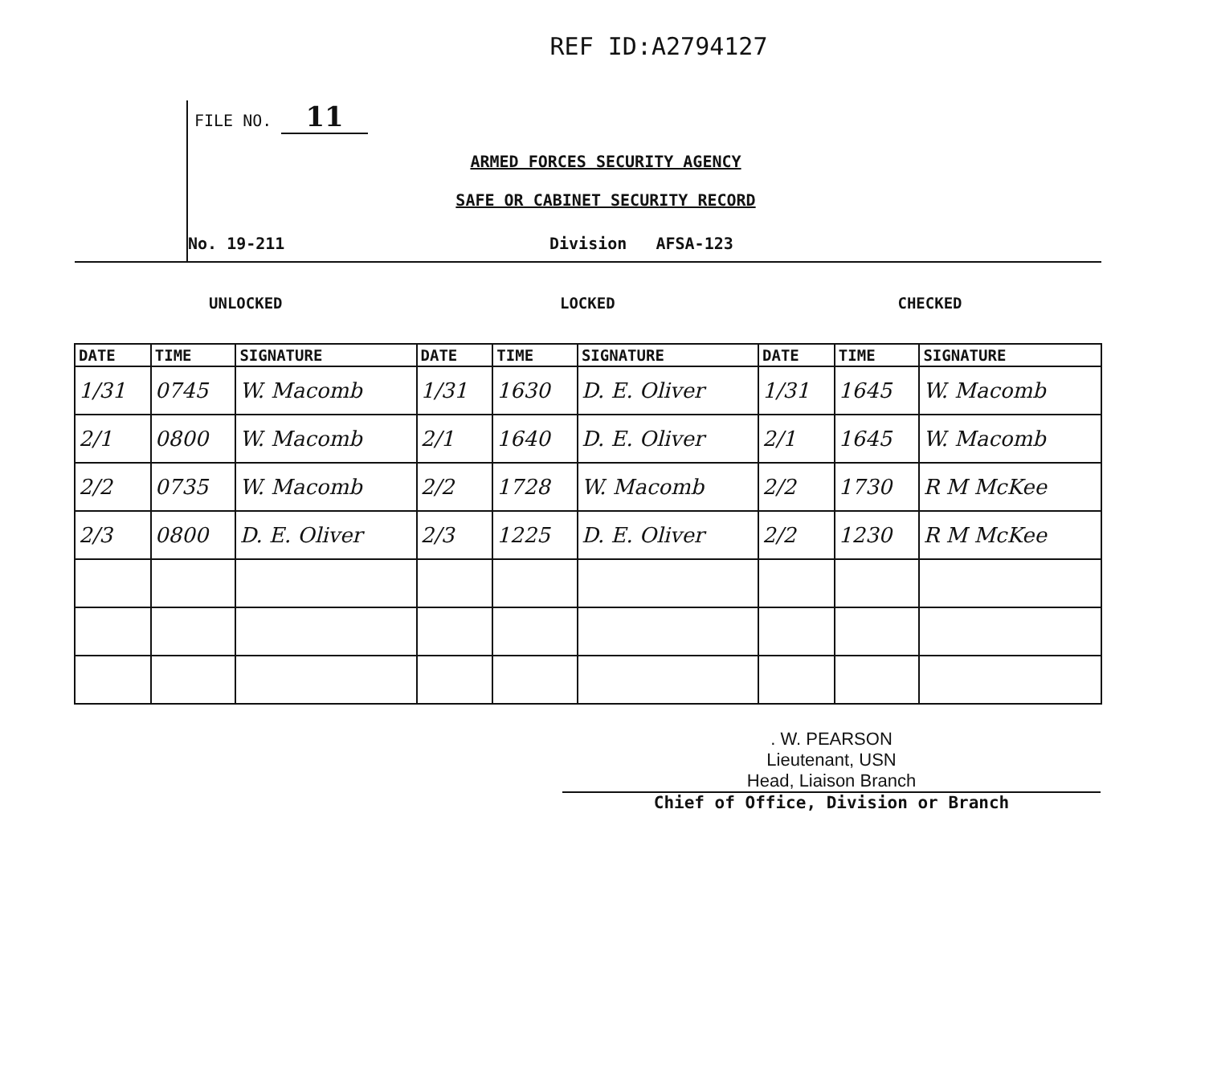REF ID:A2794127
FILE NO. 11
ARMED FORCES SECURITY AGENCY
SAFE OR CABINET SECURITY RECORD
No. 19-211 Division AFSA-123
| UNLOCKED | | | LOCKED | | | CHECKED | | |
| --- | --- | --- | --- | --- | --- | --- | --- | --- |
| DATE | TIME | SIGNATURE | DATE | TIME | SIGNATURE | DATE | TIME | SIGNATURE |
| 1/31 | 0745 | W. Macomb | 1/31 | 1630 | D. E. Oliver | 1/31 | 1645 | W. Macomb |
| 2/1 | 0800 | W. Macomb | 2/1 | 1640 | D. E. Oliver | 2/1 | 1645 | W. Macomb |
| 2/2 | 0735 | W. Macomb | 2/2 | 1728 | W. Macomb | 2/2 | 1730 | R M McKee |
| 2/3 | 0800 | D. E. Oliver | 2/3 | 1225 | D. E. Oliver | 2/2 | 1230 | R M McKee |
. W. PEARSON
Lieutenant, USN
Head, Liaison Branch
Chief of Office, Division or Branch